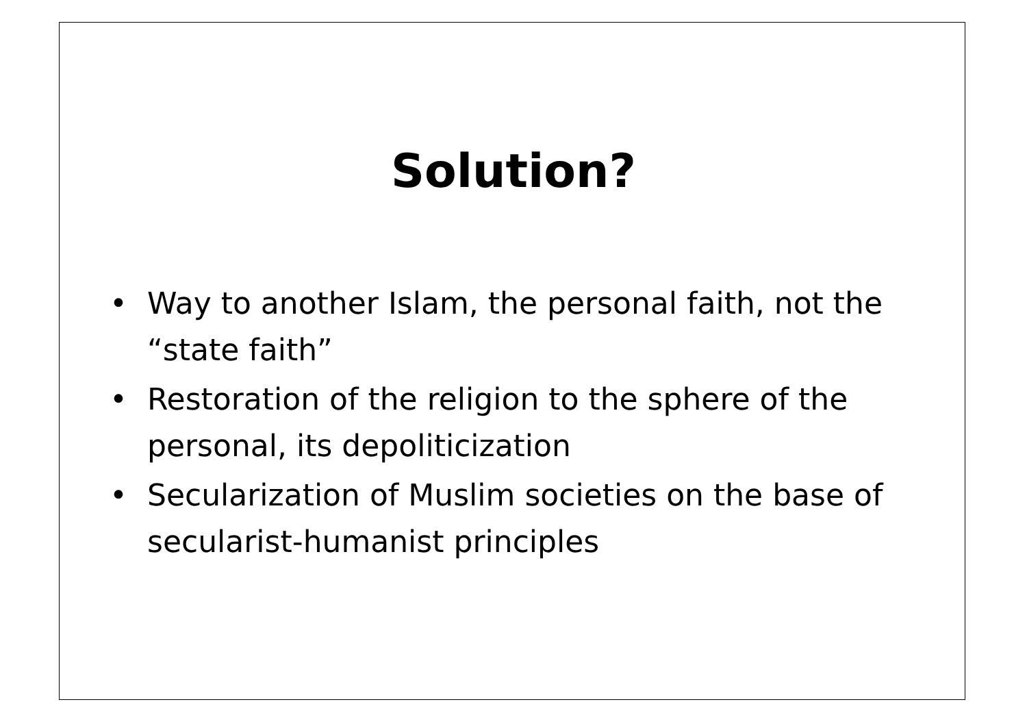Solution?
• Way to another Islam, the personal faith, not the “state faith”
• Restoration of the religion to the sphere of the personal, its depoliticization
• Secularization of Muslim societies on the base of secularist-humanist principles